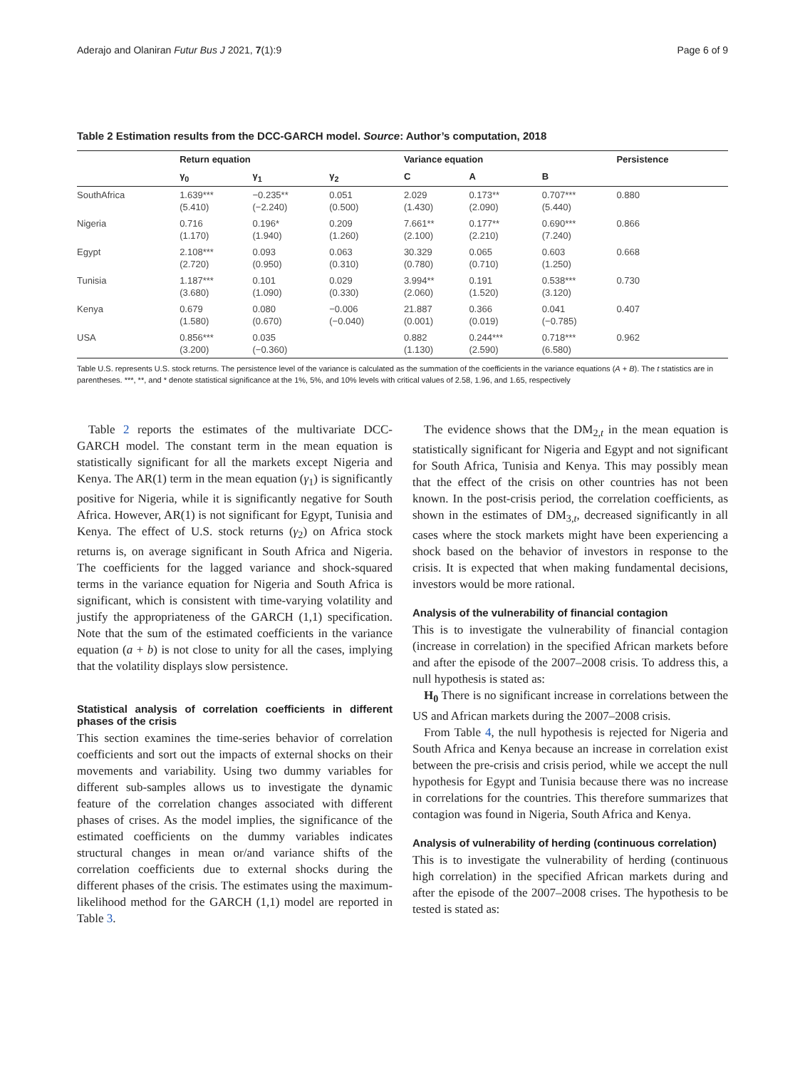Aderajo and Olaniran Futur Bus J 2021, 7(1):9 Page 6 of 9
Table 2 Estimation results from the DCC-GARCH model. Source: Author’s computation, 2018
| | Return equation | | | Variance equation | | | Persistence |
| --- | --- | --- | --- | --- | --- | --- | --- |
| | γ<sub>0</sub> | γ<sub>1</sub> | γ<sub>2</sub> | C | A | B | |
| SouthAfrica | 1.639*** (5.410) | −0.235** (−2.240) | 0.051 (0.500) | 2.029 (1.430) | 0.173** (2.090) | 0.707*** (5.440) | 0.880 |
| Nigeria | 0.716 (1.170) | 0.196* (1.940) | 0.209 (1.260) | 7.661** (2.100) | 0.177** (2.210) | 0.690*** (7.240) | 0.866 |
| Egypt | 2.108*** (2.720) | 0.093 (0.950) | 0.063 (0.310) | 30.329 (0.780) | 0.065 (0.710) | 0.603 (1.250) | 0.668 |
| Tunisia | 1.187*** (3.680) | 0.101 (1.090) | 0.029 (0.330) | 3.994** (2.060) | 0.191 (1.520) | 0.538*** (3.120) | 0.730 |
| Kenya | 0.679 (1.580) | 0.080 (0.670) | −0.006 (−0.040) | 21.887 (0.001) | 0.366 (0.019) | 0.041 (−0.785) | 0.407 |
| USA | 0.856*** (3.200) | 0.035 (−0.360) | | 0.882 (1.130) | 0.244*** (2.590) | 0.718*** (6.580) | 0.962 |
Table U.S. represents U.S. stock returns. The persistence level of the variance is calculated as the summation of the coefficients in the variance equations (A + B). The t statistics are in parentheses. ***, **, and * denote statistical significance at the 1%, 5%, and 10% levels with critical values of 2.58, 1.96, and 1.65, respectively
Table 2 reports the estimates of the multivariate DCC-GARCH model. The constant term in the mean equation is statistically significant for all the markets except Nigeria and Kenya. The AR(1) term in the mean equation (γ<sub>1</sub>) is significantly positive for Nigeria, while it is significantly negative for South Africa. However, AR(1) is not significant for Egypt, Tunisia and Kenya. The effect of U.S. stock returns (γ<sub>2</sub>) on Africa stock returns is, on average significant in South Africa and Nigeria. The coefficients for the lagged variance and shock-squared terms in the variance equation for Nigeria and South Africa is significant, which is consistent with time-varying volatility and justify the appropriateness of the GARCH (1,1) specification. Note that the sum of the estimated coefficients in the variance equation (a + b) is not close to unity for all the cases, implying that the volatility displays slow persistence.
Statistical analysis of correlation coefficients in different phases of the crisis
This section examines the time-series behavior of correlation coefficients and sort out the impacts of external shocks on their movements and variability. Using two dummy variables for different sub-samples allows us to investigate the dynamic feature of the correlation changes associated with different phases of crises. As the model implies, the significance of the estimated coefficients on the dummy variables indicates structural changes in mean or/and variance shifts of the correlation coefficients due to external shocks during the different phases of the crisis. The estimates using the maximum-likelihood method for the GARCH (1,1) model are reported in Table 3.
The evidence shows that the DM<sub>2,t</sub> in the mean equation is statistically significant for Nigeria and Egypt and not significant for South Africa, Tunisia and Kenya. This may possibly mean that the effect of the crisis on other countries has not been known. In the post-crisis period, the correlation coefficients, as shown in the estimates of DM<sub>3,t</sub>, decreased significantly in all cases where the stock markets might have been experiencing a shock based on the behavior of investors in response to the crisis. It is expected that when making fundamental decisions, investors would be more rational.
Analysis of the vulnerability of financial contagion
This is to investigate the vulnerability of financial contagion (increase in correlation) in the specified African markets before and after the episode of the 2007–2008 crisis. To address this, a null hypothesis is stated as:
H<sub>0</sub> There is no significant increase in correlations between the US and African markets during the 2007–2008 crisis.
From Table 4, the null hypothesis is rejected for Nigeria and South Africa and Kenya because an increase in correlation exist between the pre-crisis and crisis period, while we accept the null hypothesis for Egypt and Tunisia because there was no increase in correlations for the countries. This therefore summarizes that contagion was found in Nigeria, South Africa and Kenya.
Analysis of vulnerability of herding (continuous correlation)
This is to investigate the vulnerability of herding (continuous high correlation) in the specified African markets during and after the episode of the 2007–2008 crises. The hypothesis to be tested is stated as: